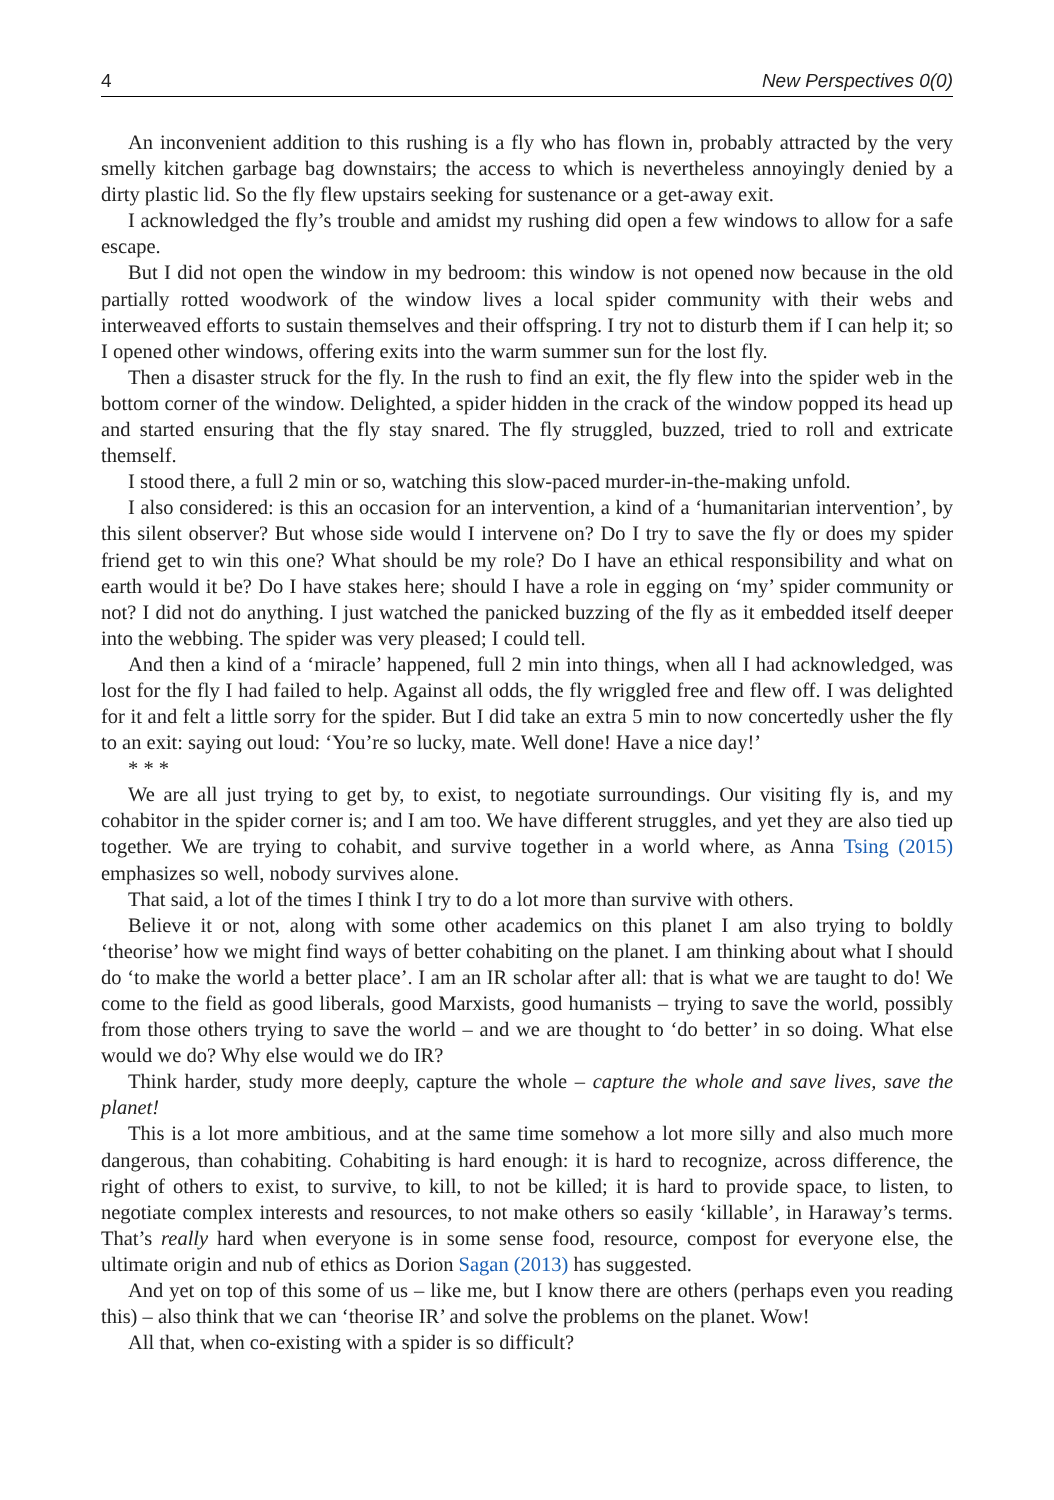4 New Perspectives 0(0)
An inconvenient addition to this rushing is a fly who has flown in, probably attracted by the very smelly kitchen garbage bag downstairs; the access to which is nevertheless annoyingly denied by a dirty plastic lid. So the fly flew upstairs seeking for sustenance or a get-away exit.
I acknowledged the fly’s trouble and amidst my rushing did open a few windows to allow for a safe escape.
But I did not open the window in my bedroom: this window is not opened now because in the old partially rotted woodwork of the window lives a local spider community with their webs and interweaved efforts to sustain themselves and their offspring. I try not to disturb them if I can help it; so I opened other windows, offering exits into the warm summer sun for the lost fly.
Then a disaster struck for the fly. In the rush to find an exit, the fly flew into the spider web in the bottom corner of the window. Delighted, a spider hidden in the crack of the window popped its head up and started ensuring that the fly stay snared. The fly struggled, buzzed, tried to roll and extricate themself.
I stood there, a full 2 min or so, watching this slow-paced murder-in-the-making unfold.
I also considered: is this an occasion for an intervention, a kind of a ‘humanitarian intervention’, by this silent observer? But whose side would I intervene on? Do I try to save the fly or does my spider friend get to win this one? What should be my role? Do I have an ethical responsibility and what on earth would it be? Do I have stakes here; should I have a role in egging on ‘my’ spider community or not? I did not do anything. I just watched the panicked buzzing of the fly as it embedded itself deeper into the webbing. The spider was very pleased; I could tell.
And then a kind of a ‘miracle’ happened, full 2 min into things, when all I had acknowledged, was lost for the fly I had failed to help. Against all odds, the fly wriggled free and flew off. I was delighted for it and felt a little sorry for the spider. But I did take an extra 5 min to now concertedly usher the fly to an exit: saying out loud: ‘You’re so lucky, mate. Well done! Have a nice day!’
* * *
We are all just trying to get by, to exist, to negotiate surroundings. Our visiting fly is, and my cohabitor in the spider corner is; and I am too. We have different struggles, and yet they are also tied up together. We are trying to cohabit, and survive together in a world where, as Anna Tsing (2015) emphasizes so well, nobody survives alone.
That said, a lot of the times I think I try to do a lot more than survive with others.
Believe it or not, along with some other academics on this planet I am also trying to boldly ‘theorise’ how we might find ways of better cohabiting on the planet. I am thinking about what I should do ‘to make the world a better place’. I am an IR scholar after all: that is what we are taught to do! We come to the field as good liberals, good Marxists, good humanists – trying to save the world, possibly from those others trying to save the world – and we are thought to ‘do better’ in so doing. What else would we do? Why else would we do IR?
Think harder, study more deeply, capture the whole – capture the whole and save lives, save the planet!
This is a lot more ambitious, and at the same time somehow a lot more silly and also much more dangerous, than cohabiting. Cohabiting is hard enough: it is hard to recognize, across difference, the right of others to exist, to survive, to kill, to not be killed; it is hard to provide space, to listen, to negotiate complex interests and resources, to not make others so easily ‘killable’, in Haraway’s terms. That’s really hard when everyone is in some sense food, resource, compost for everyone else, the ultimate origin and nub of ethics as Dorion Sagan (2013) has suggested.
And yet on top of this some of us – like me, but I know there are others (perhaps even you reading this) – also think that we can ‘theorise IR’ and solve the problems on the planet. Wow!
All that, when co-existing with a spider is so difficult?